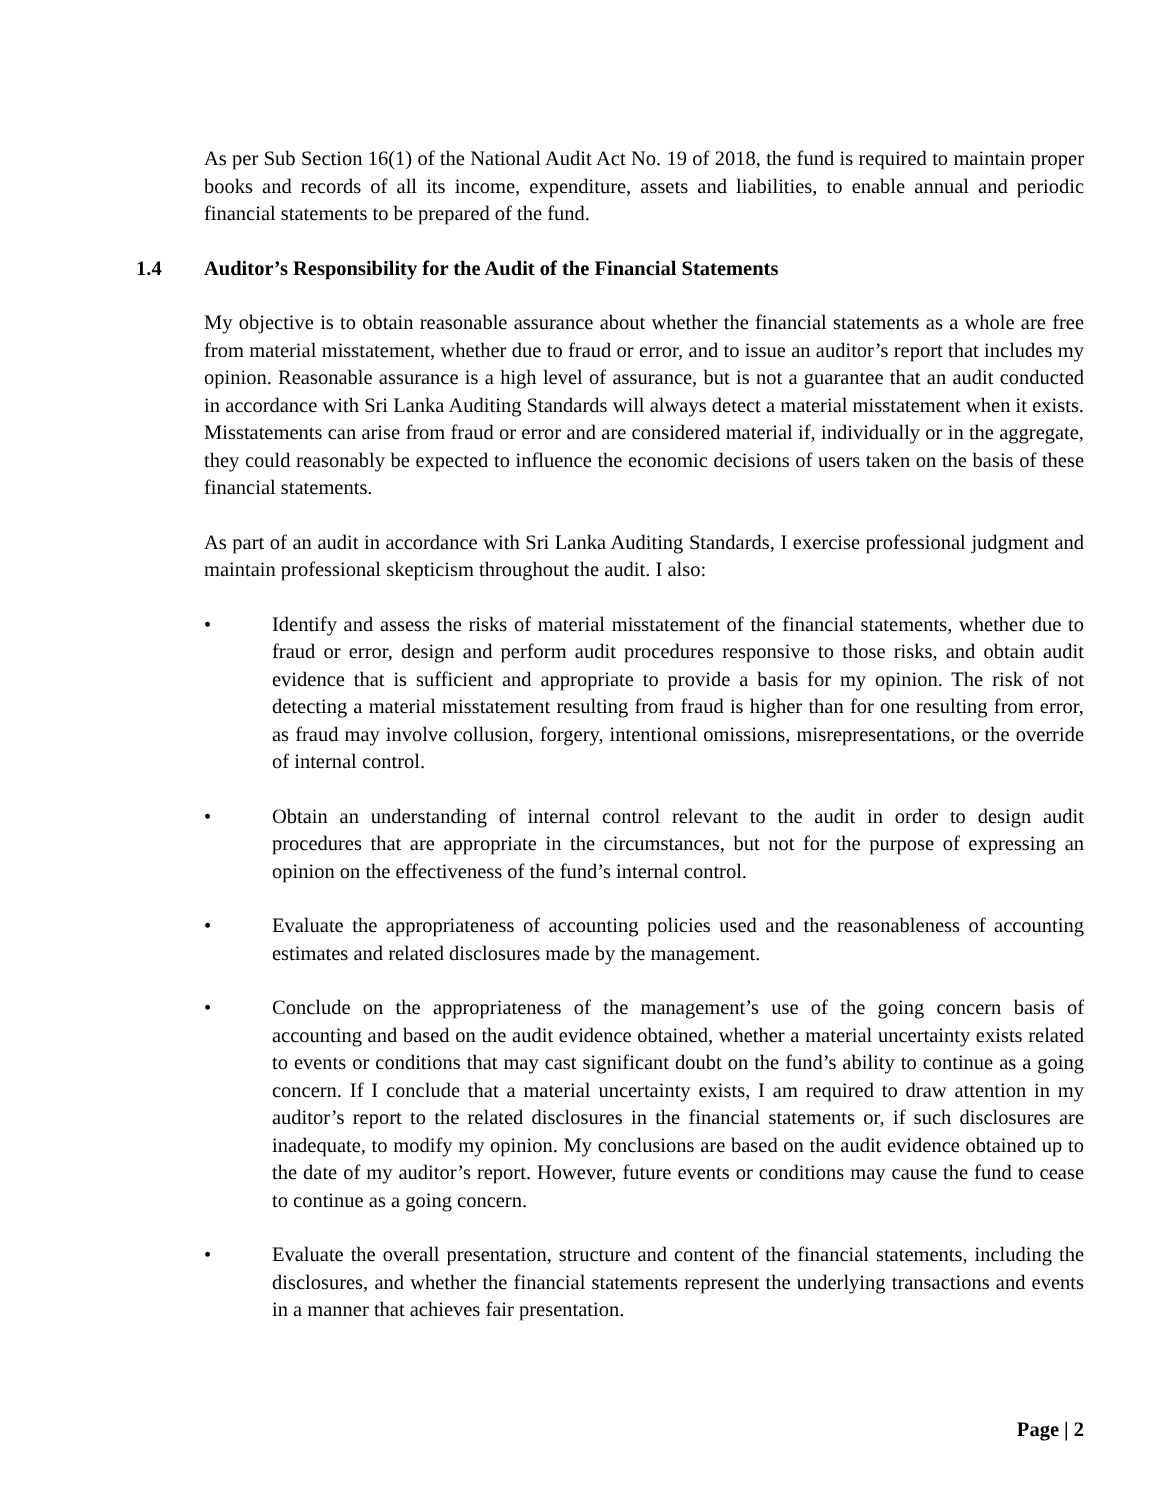As per Sub Section 16(1) of the National Audit Act No. 19 of 2018, the fund is required to maintain proper books and records of all its income, expenditure, assets and liabilities, to enable annual and periodic financial statements to be prepared of the fund.
1.4 Auditor’s Responsibility for the Audit of the Financial Statements
My objective is to obtain reasonable assurance about whether the financial statements as a whole are free from material misstatement, whether due to fraud or error, and to issue an auditor’s report that includes my opinion. Reasonable assurance is a high level of assurance, but is not a guarantee that an audit conducted in accordance with Sri Lanka Auditing Standards will always detect a material misstatement when it exists. Misstatements can arise from fraud or error and are considered material if, individually or in the aggregate, they could reasonably be expected to influence the economic decisions of users taken on the basis of these financial statements.
As part of an audit in accordance with Sri Lanka Auditing Standards, I exercise professional judgment and maintain professional skepticism throughout the audit. I also:
• Identify and assess the risks of material misstatement of the financial statements, whether due to fraud or error, design and perform audit procedures responsive to those risks, and obtain audit evidence that is sufficient and appropriate to provide a basis for my opinion. The risk of not detecting a material misstatement resulting from fraud is higher than for one resulting from error, as fraud may involve collusion, forgery, intentional omissions, misrepresentations, or the override of internal control.
• Obtain an understanding of internal control relevant to the audit in order to design audit procedures that are appropriate in the circumstances, but not for the purpose of expressing an opinion on the effectiveness of the fund’s internal control.
• Evaluate the appropriateness of accounting policies used and the reasonableness of accounting estimates and related disclosures made by the management.
• Conclude on the appropriateness of the management’s use of the going concern basis of accounting and based on the audit evidence obtained, whether a material uncertainty exists related to events or conditions that may cast significant doubt on the fund’s ability to continue as a going concern. If I conclude that a material uncertainty exists, I am required to draw attention in my auditor’s report to the related disclosures in the financial statements or, if such disclosures are inadequate, to modify my opinion. My conclusions are based on the audit evidence obtained up to the date of my auditor’s report. However, future events or conditions may cause the fund to cease to continue as a going concern.
• Evaluate the overall presentation, structure and content of the financial statements, including the disclosures, and whether the financial statements represent the underlying transactions and events in a manner that achieves fair presentation.
Page | 2